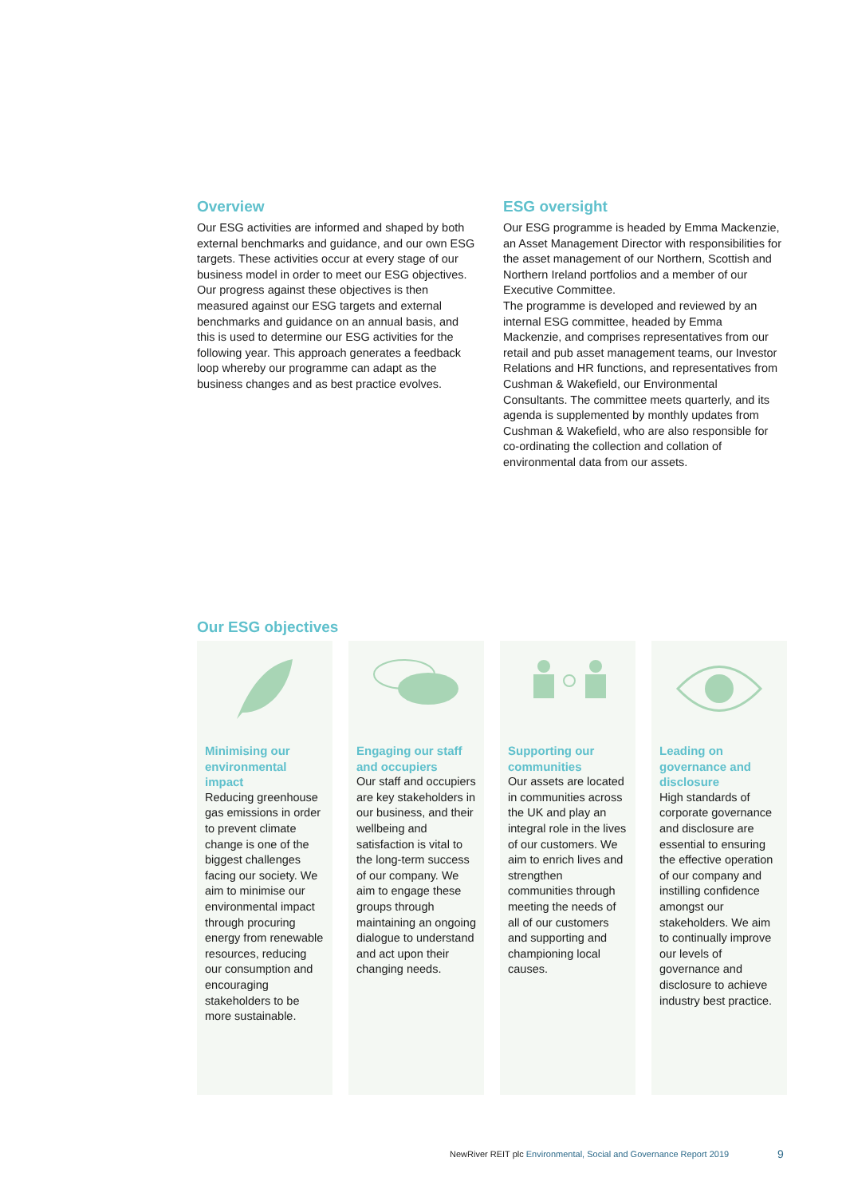Overview
Our ESG activities are informed and shaped by both external benchmarks and guidance, and our own ESG targets. These activities occur at every stage of our business model in order to meet our ESG objectives. Our progress against these objectives is then measured against our ESG targets and external benchmarks and guidance on an annual basis, and this is used to determine our ESG activities for the following year. This approach generates a feedback loop whereby our programme can adapt as the business changes and as best practice evolves.
ESG oversight
Our ESG programme is headed by Emma Mackenzie, an Asset Management Director with responsibilities for the asset management of our Northern, Scottish and Northern Ireland portfolios and a member of our Executive Committee.
The programme is developed and reviewed by an internal ESG committee, headed by Emma Mackenzie, and comprises representatives from our retail and pub asset management teams, our Investor Relations and HR functions, and representatives from Cushman & Wakefield, our Environmental Consultants. The committee meets quarterly, and its agenda is supplemented by monthly updates from Cushman & Wakefield, who are also responsible for co-ordinating the collection and collation of environmental data from our assets.
Our ESG objectives
Minimising our environmental impact
Reducing greenhouse gas emissions in order to prevent climate change is one of the biggest challenges facing our society. We aim to minimise our environmental impact through procuring energy from renewable resources, reducing our consumption and encouraging stakeholders to be more sustainable.
Engaging our staff and occupiers
Our staff and occupiers are key stakeholders in our business, and their wellbeing and satisfaction is vital to the long-term success of our company. We aim to engage these groups through maintaining an ongoing dialogue to understand and act upon their changing needs.
Supporting our communities
Our assets are located in communities across the UK and play an integral role in the lives of our customers. We aim to enrich lives and strengthen communities through meeting the needs of all of our customers and supporting and championing local causes.
Leading on governance and disclosure
High standards of corporate governance and disclosure are essential to ensuring the effective operation of our company and instilling confidence amongst our stakeholders. We aim to continually improve our levels of governance and disclosure to achieve industry best practice.
NewRiver REIT plc Environmental, Social and Governance Report 2019
9